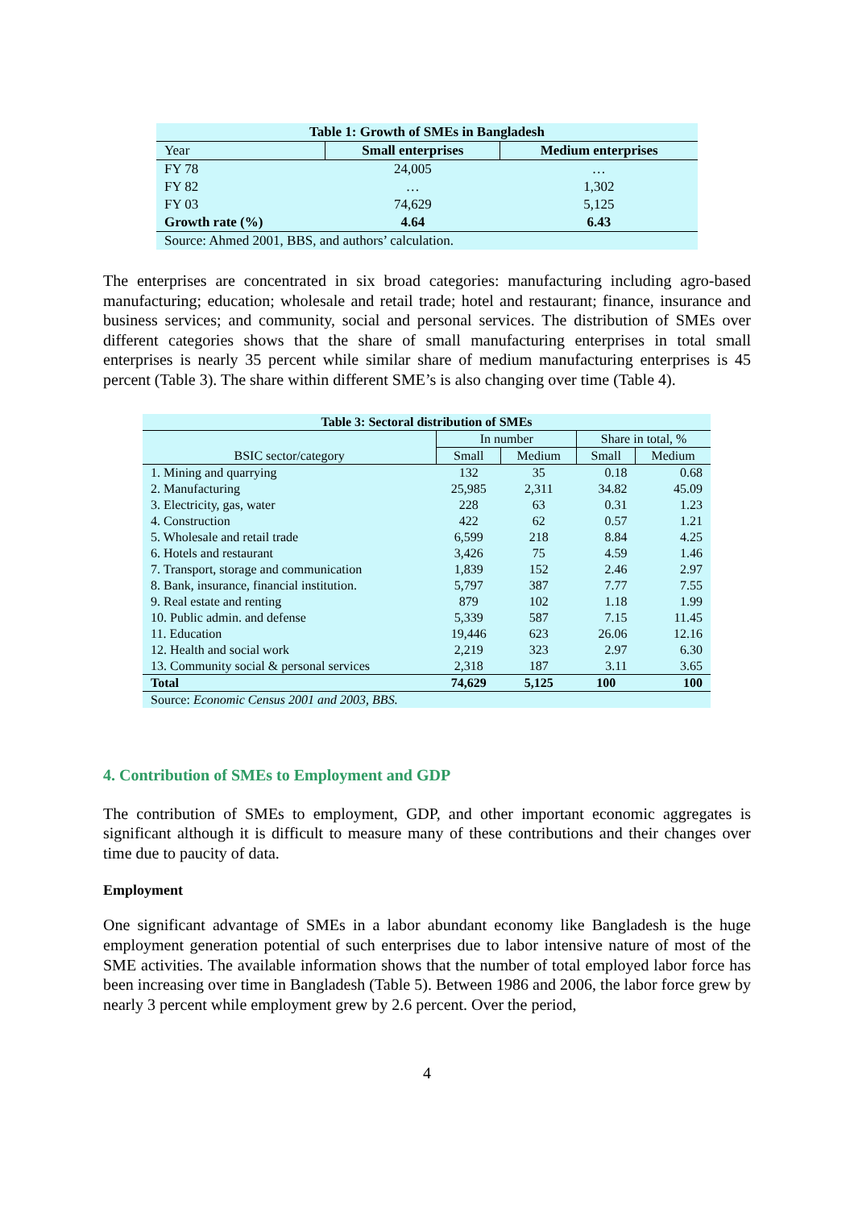| Table 1: Growth of SMEs in Bangladesh | | |
| Year | Small enterprises | Medium enterprises |
| FY 78 | 24,005 | … |
| FY 82 | … | 1,302 |
| FY 03 | 74,629 | 5,125 |
| Growth rate (%) | 4.64 | 6.43 |
| Source: Ahmed 2001, BBS, and authors’ calculation. | | |
The enterprises are concentrated in six broad categories: manufacturing including agro-based manufacturing; education; wholesale and retail trade; hotel and restaurant; finance, insurance and business services; and community, social and personal services. The distribution of SMEs over different categories shows that the share of small manufacturing enterprises in total small enterprises is nearly 35 percent while similar share of medium manufacturing enterprises is 45 percent (Table 3). The share within different SME’s is also changing over time (Table 4).
| Table 3: Sectoral distribution of SMEs | | | | |
| BSIC sector/category | In number | | Share in total, % | |
| | Small | Medium | Small | Medium |
| 1. Mining and quarrying | 132 | 35 | 0.18 | 0.68 |
| 2. Manufacturing | 25,985 | 2,311 | 34.82 | 45.09 |
| 3. Electricity, gas, water | 228 | 63 | 0.31 | 1.23 |
| 4. Construction | 422 | 62 | 0.57 | 1.21 |
| 5. Wholesale and retail trade | 6,599 | 218 | 8.84 | 4.25 |
| 6. Hotels and restaurant | 3,426 | 75 | 4.59 | 1.46 |
| 7. Transport, storage and communication | 1,839 | 152 | 2.46 | 2.97 |
| 8. Bank, insurance, financial institution. | 5,797 | 387 | 7.77 | 7.55 |
| 9. Real estate and renting | 879 | 102 | 1.18 | 1.99 |
| 10. Public admin. and defense | 5,339 | 587 | 7.15 | 11.45 |
| 11. Education | 19,446 | 623 | 26.06 | 12.16 |
| 12. Health and social work | 2,219 | 323 | 2.97 | 6.30 |
| 13. Community social & personal services | 2,318 | 187 | 3.11 | 3.65 |
| Total | 74,629 | 5,125 | 100 | 100 |
| Source: Economic Census 2001 and 2003, BBS. | | | | |
4. Contribution of SMEs to Employment and GDP
The contribution of SMEs to employment, GDP, and other important economic aggregates is significant although it is difficult to measure many of these contributions and their changes over time due to paucity of data.
Employment
One significant advantage of SMEs in a labor abundant economy like Bangladesh is the huge employment generation potential of such enterprises due to labor intensive nature of most of the SME activities. The available information shows that the number of total employed labor force has been increasing over time in Bangladesh (Table 5). Between 1986 and 2006, the labor force grew by nearly 3 percent while employment grew by 2.6 percent. Over the period,
4